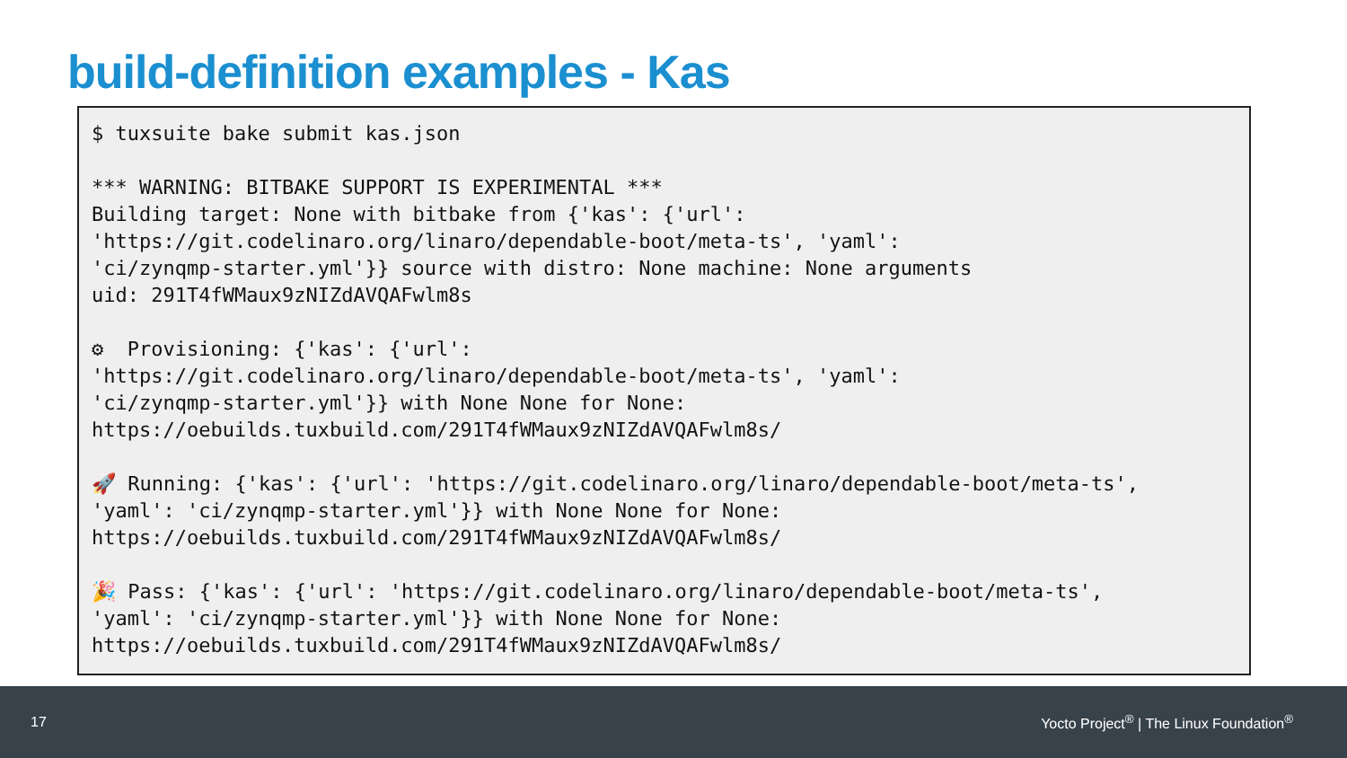build-definition examples - Kas
$ tuxsuite bake submit kas.json

*** WARNING: BITBAKE SUPPORT IS EXPERIMENTAL ***
Building target: None with bitbake from {'kas': {'url':
'https://git.codelinaro.org/linaro/dependable-boot/meta-ts', 'yaml':
'ci/zynqmp-starter.yml'}} source with distro: None machine: None arguments
uid: 291T4fWMaux9zNIZdAVQAFwlm8s

⚙  Provisioning: {'kas': {'url':
'https://git.codelinaro.org/linaro/dependable-boot/meta-ts', 'yaml':
'ci/zynqmp-starter.yml'}} with None None for None:
https://oebuilds.tuxbuild.com/291T4fWMaux9zNIZdAVQAFwlm8s/

🚀 Running: {'kas': {'url': 'https://git.codelinaro.org/linaro/dependable-boot/meta-ts',
'yaml': 'ci/zynqmp-starter.yml'}} with None None for None:
https://oebuilds.tuxbuild.com/291T4fWMaux9zNIZdAVQAFwlm8s/

🎉 Pass: {'kas': {'url': 'https://git.codelinaro.org/linaro/dependable-boot/meta-ts',
'yaml': 'ci/zynqmp-starter.yml'}} with None None for None:
https://oebuilds.tuxbuild.com/291T4fWMaux9zNIZdAVQAFwlm8s/
17 Yocto Project<sup>®</sup> | The Linux Foundation<sup>®</sup>